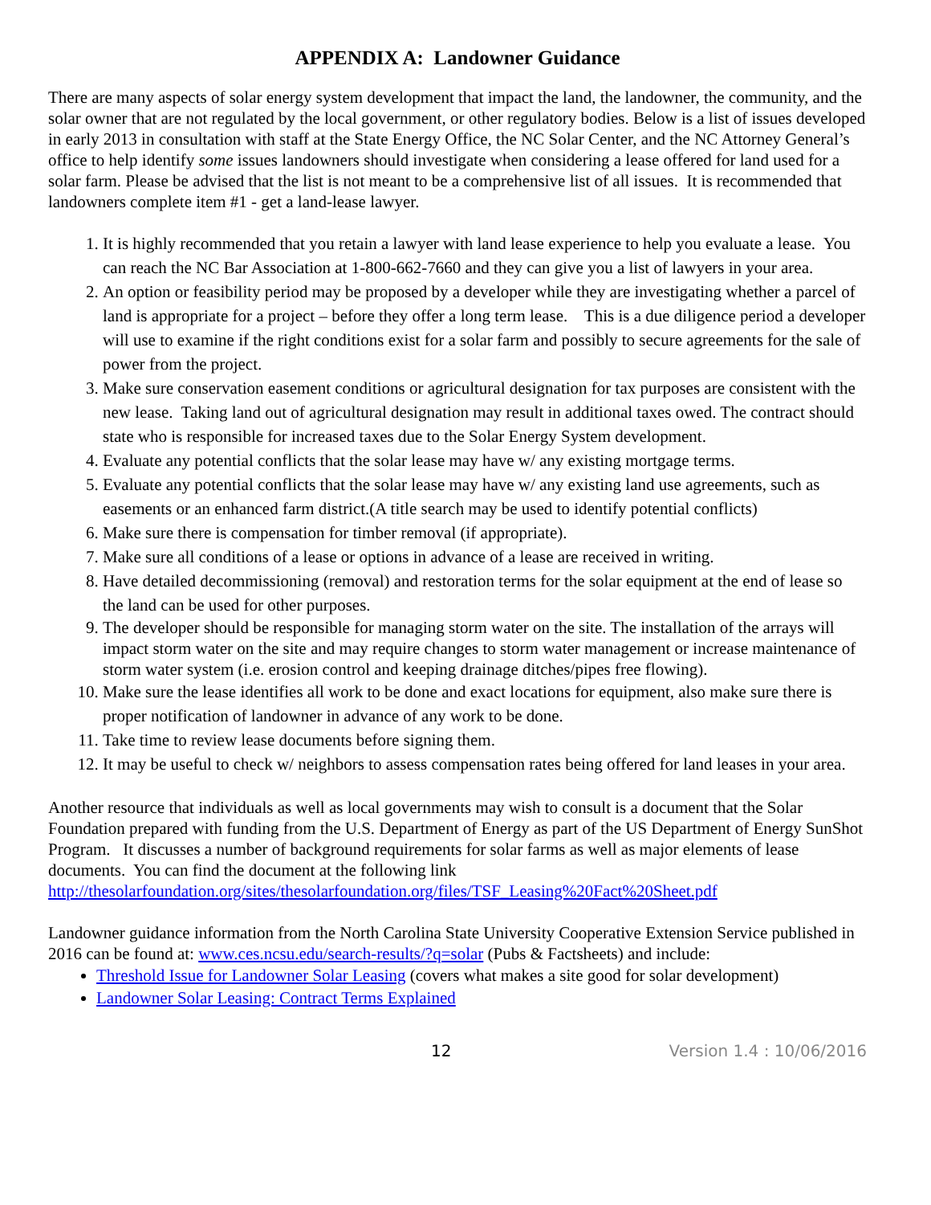APPENDIX A: Landowner Guidance
There are many aspects of solar energy system development that impact the land, the landowner, the community, and the solar owner that are not regulated by the local government, or other regulatory bodies. Below is a list of issues developed in early 2013 in consultation with staff at the State Energy Office, the NC Solar Center, and the NC Attorney General’s office to help identify some issues landowners should investigate when considering a lease offered for land used for a solar farm. Please be advised that the list is not meant to be a comprehensive list of all issues. It is recommended that landowners complete item #1 - get a land-lease lawyer.
1. It is highly recommended that you retain a lawyer with land lease experience to help you evaluate a lease. You can reach the NC Bar Association at 1-800-662-7660 and they can give you a list of lawyers in your area.
2. An option or feasibility period may be proposed by a developer while they are investigating whether a parcel of land is appropriate for a project – before they offer a long term lease. This is a due diligence period a developer will use to examine if the right conditions exist for a solar farm and possibly to secure agreements for the sale of power from the project.
3. Make sure conservation easement conditions or agricultural designation for tax purposes are consistent with the new lease. Taking land out of agricultural designation may result in additional taxes owed. The contract should state who is responsible for increased taxes due to the Solar Energy System development.
4. Evaluate any potential conflicts that the solar lease may have w/ any existing mortgage terms.
5. Evaluate any potential conflicts that the solar lease may have w/ any existing land use agreements, such as easements or an enhanced farm district.(A title search may be used to identify potential conflicts)
6. Make sure there is compensation for timber removal (if appropriate).
7. Make sure all conditions of a lease or options in advance of a lease are received in writing.
8. Have detailed decommissioning (removal) and restoration terms for the solar equipment at the end of lease so the land can be used for other purposes.
9. The developer should be responsible for managing storm water on the site. The installation of the arrays will impact storm water on the site and may require changes to storm water management or increase maintenance of storm water system (i.e. erosion control and keeping drainage ditches/pipes free flowing).
10. Make sure the lease identifies all work to be done and exact locations for equipment, also make sure there is proper notification of landowner in advance of any work to be done.
11. Take time to review lease documents before signing them.
12. It may be useful to check w/ neighbors to assess compensation rates being offered for land leases in your area.
Another resource that individuals as well as local governments may wish to consult is a document that the Solar Foundation prepared with funding from the U.S. Department of Energy as part of the US Department of Energy SunShot Program. It discusses a number of background requirements for solar farms as well as major elements of lease documents. You can find the document at the following link http://thesolarfoundation.org/sites/thesolarfoundation.org/files/TSF_Leasing%20Fact%20Sheet.pdf
Landowner guidance information from the North Carolina State University Cooperative Extension Service published in 2016 can be found at: www.ces.ncsu.edu/search-results/?q=solar (Pubs & Factsheets) and include:
Threshold Issue for Landowner Solar Leasing (covers what makes a site good for solar development)
Landowner Solar Leasing: Contract Terms Explained
12 Version 1.4 : 10/06/2016